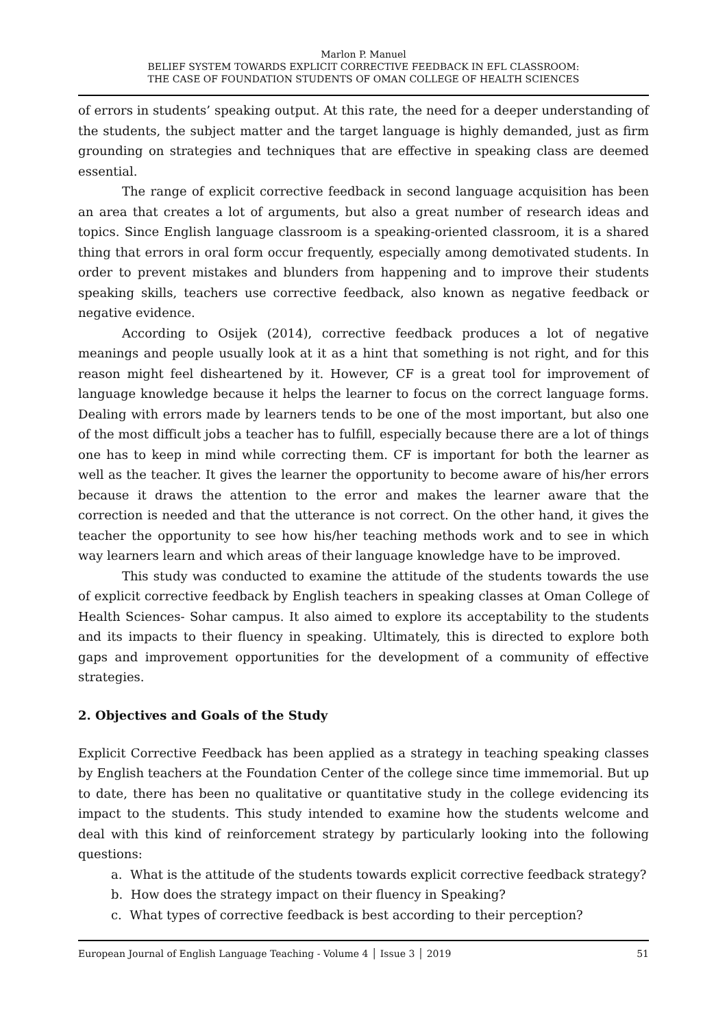Marlon P. Manuel
BELIEF SYSTEM TOWARDS EXPLICIT CORRECTIVE FEEDBACK IN EFL CLASSROOM:
THE CASE OF FOUNDATION STUDENTS OF OMAN COLLEGE OF HEALTH SCIENCES
of errors in students’ speaking output. At this rate, the need for a deeper understanding of the students, the subject matter and the target language is highly demanded, just as firm grounding on strategies and techniques that are effective in speaking class are deemed essential.
The range of explicit corrective feedback in second language acquisition has been an area that creates a lot of arguments, but also a great number of research ideas and topics. Since English language classroom is a speaking-oriented classroom, it is a shared thing that errors in oral form occur frequently, especially among demotivated students. In order to prevent mistakes and blunders from happening and to improve their students speaking skills, teachers use corrective feedback, also known as negative feedback or negative evidence.
According to Osijek (2014), corrective feedback produces a lot of negative meanings and people usually look at it as a hint that something is not right, and for this reason might feel disheartened by it. However, CF is a great tool for improvement of language knowledge because it helps the learner to focus on the correct language forms. Dealing with errors made by learners tends to be one of the most important, but also one of the most difficult jobs a teacher has to fulfill, especially because there are a lot of things one has to keep in mind while correcting them. CF is important for both the learner as well as the teacher. It gives the learner the opportunity to become aware of his/her errors because it draws the attention to the error and makes the learner aware that the correction is needed and that the utterance is not correct. On the other hand, it gives the teacher the opportunity to see how his/her teaching methods work and to see in which way learners learn and which areas of their language knowledge have to be improved.
This study was conducted to examine the attitude of the students towards the use of explicit corrective feedback by English teachers in speaking classes at Oman College of Health Sciences- Sohar campus. It also aimed to explore its acceptability to the students and its impacts to their fluency in speaking. Ultimately, this is directed to explore both gaps and improvement opportunities for the development of a community of effective strategies.
2. Objectives and Goals of the Study
Explicit Corrective Feedback has been applied as a strategy in teaching speaking classes by English teachers at the Foundation Center of the college since time immemorial. But up to date, there has been no qualitative or quantitative study in the college evidencing its impact to the students. This study intended to examine how the students welcome and deal with this kind of reinforcement strategy by particularly looking into the following questions:
a. What is the attitude of the students towards explicit corrective feedback strategy?
b. How does the strategy impact on their fluency in Speaking?
c. What types of corrective feedback is best according to their perception?
European Journal of English Language Teaching - Volume 4 │ Issue 3 │ 2019 51